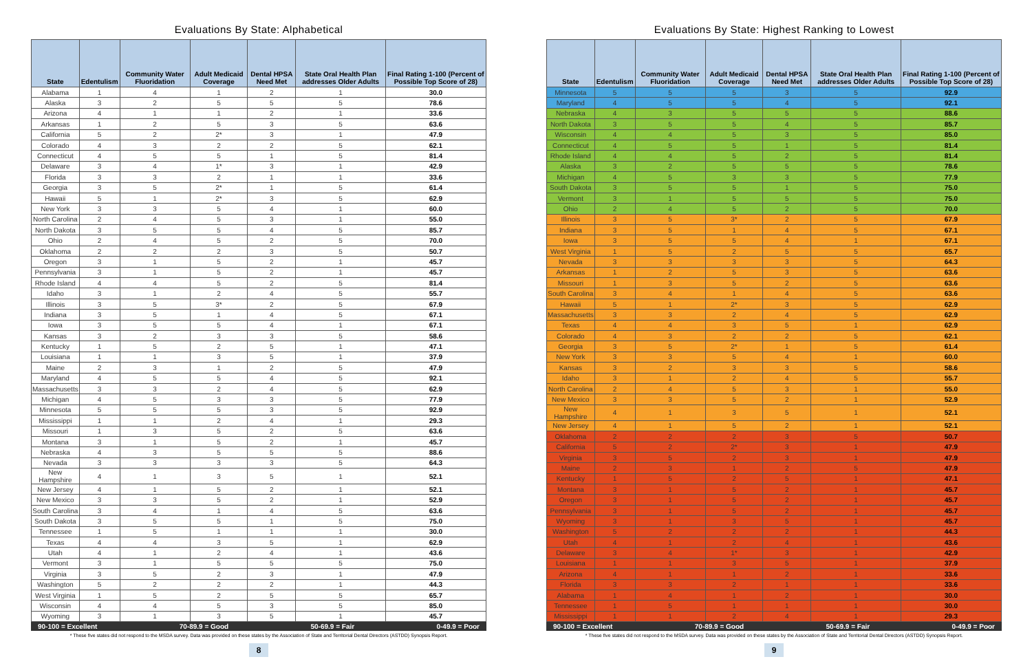Evaluations By State: Alphabetical
| State | Edentulism | Community Water Fluoridation | Adult Medicaid Coverage | Dental HPSA Need Met | State Oral Health Plan addresses Older Adults | Final Rating 1-100 (Percent of Possible Top Score of 28) |
| --- | --- | --- | --- | --- | --- | --- |
| Alabama | 1 | 4 | 1 | 2 | 1 | 30.0 |
| Alaska | 3 | 2 | 5 | 5 | 5 | 78.6 |
| Arizona | 4 | 1 | 1 | 2 | 1 | 33.6 |
| Arkansas | 1 | 2 | 5 | 3 | 5 | 63.6 |
| California | 5 | 2 | 2* | 3 | 1 | 47.9 |
| Colorado | 4 | 3 | 2 | 2 | 5 | 62.1 |
| Connecticut | 4 | 5 | 5 | 1 | 5 | 81.4 |
| Delaware | 3 | 4 | 1* | 3 | 1 | 42.9 |
| Florida | 3 | 3 | 2 | 1 | 1 | 33.6 |
| Georgia | 3 | 5 | 2* | 1 | 5 | 61.4 |
| Hawaii | 5 | 1 | 2* | 3 | 5 | 62.9 |
| New York | 3 | 3 | 5 | 4 | 1 | 60.0 |
| North Carolina | 2 | 4 | 5 | 3 | 1 | 55.0 |
| North Dakota | 3 | 5 | 5 | 4 | 5 | 85.7 |
| Ohio | 2 | 4 | 5 | 2 | 5 | 70.0 |
| Oklahoma | 2 | 2 | 2 | 3 | 5 | 50.7 |
| Oregon | 3 | 1 | 5 | 2 | 1 | 45.7 |
| Pennsylvania | 3 | 1 | 5 | 2 | 1 | 45.7 |
| Rhode Island | 4 | 4 | 5 | 2 | 5 | 81.4 |
| Idaho | 3 | 1 | 2 | 4 | 5 | 55.7 |
| Illinois | 3 | 5 | 3* | 2 | 5 | 67.9 |
| Indiana | 3 | 5 | 1 | 4 | 5 | 67.1 |
| Iowa | 3 | 5 | 5 | 4 | 1 | 67.1 |
| Kansas | 3 | 2 | 3 | 3 | 5 | 58.6 |
| Kentucky | 1 | 5 | 2 | 5 | 1 | 47.1 |
| Louisiana | 1 | 1 | 3 | 5 | 1 | 37.9 |
| Maine | 2 | 3 | 1 | 2 | 5 | 47.9 |
| Maryland | 4 | 5 | 5 | 4 | 5 | 92.1 |
| Massachusetts | 3 | 3 | 2 | 4 | 5 | 62.9 |
| Michigan | 4 | 5 | 3 | 3 | 5 | 77.9 |
| Minnesota | 5 | 5 | 5 | 3 | 5 | 92.9 |
| Mississippi | 1 | 1 | 2 | 4 | 1 | 29.3 |
| Missouri | 1 | 3 | 5 | 2 | 5 | 63.6 |
| Montana | 3 | 1 | 5 | 2 | 1 | 45.7 |
| Nebraska | 4 | 3 | 5 | 5 | 5 | 88.6 |
| Nevada | 3 | 3 | 3 | 3 | 5 | 64.3 |
| New Hampshire | 4 | 1 | 3 | 5 | 1 | 52.1 |
| New Jersey | 4 | 1 | 5 | 2 | 1 | 52.1 |
| New Mexico | 3 | 3 | 5 | 2 | 1 | 52.9 |
| South Carolina | 3 | 4 | 1 | 4 | 5 | 63.6 |
| South Dakota | 3 | 5 | 5 | 1 | 5 | 75.0 |
| Tennessee | 1 | 5 | 1 | 1 | 1 | 30.0 |
| Texas | 4 | 4 | 3 | 5 | 1 | 62.9 |
| Utah | 4 | 1 | 2 | 4 | 1 | 43.6 |
| Vermont | 3 | 1 | 5 | 5 | 5 | 75.0 |
| Virginia | 3 | 5 | 2 | 3 | 1 | 47.9 |
| Washington | 5 | 2 | 2 | 2 | 1 | 44.3 |
| West Virginia | 1 | 5 | 2 | 5 | 5 | 65.7 |
| Wisconsin | 4 | 4 | 5 | 3 | 5 | 85.0 |
| Wyoming | 3 | 1 | 3 | 5 | 1 | 45.7 |
90-100 = Excellent 70-89.9 = Good 50-69.9 = Fair 0-49.9 = Poor
* These five states did not respond to the MSDA survey. Data was provided on these states by the Association of State and Territorial Dental Directors (ASTDD) Synopsis Report.
8
Evaluations By State: Highest Ranking to Lowest
| State | Edentulism | Community Water Fluoridation | Adult Medicaid Coverage | Dental HPSA Need Met | State Oral Health Plan addresses Older Adults | Final Rating 1-100 (Percent of Possible Top Score of 28) |
| --- | --- | --- | --- | --- | --- | --- |
| Minnesota | 5 | 5 | 5 | 3 | 5 | 92.9 |
| Maryland | 4 | 5 | 5 | 4 | 5 | 92.1 |
| Nebraska | 4 | 3 | 5 | 5 | 5 | 88.6 |
| North Dakota | 3 | 5 | 5 | 4 | 5 | 85.7 |
| Wisconsin | 4 | 4 | 5 | 3 | 5 | 85.0 |
| Connecticut | 4 | 5 | 5 | 1 | 5 | 81.4 |
| Rhode Island | 4 | 4 | 5 | 2 | 5 | 81.4 |
| Alaska | 3 | 2 | 5 | 5 | 5 | 78.6 |
| Michigan | 4 | 5 | 3 | 3 | 5 | 77.9 |
| South Dakota | 3 | 5 | 5 | 1 | 5 | 75.0 |
| Vermont | 3 | 1 | 5 | 5 | 5 | 75.0 |
| Ohio | 2 | 4 | 5 | 2 | 5 | 70.0 |
| Illinois | 3 | 5 | 3* | 2 | 5 | 67.9 |
| Indiana | 3 | 5 | 1 | 4 | 5 | 67.1 |
| Iowa | 3 | 5 | 5 | 4 | 1 | 67.1 |
| West Virginia | 1 | 5 | 2 | 5 | 5 | 65.7 |
| Nevada | 3 | 3 | 3 | 3 | 5 | 64.3 |
| Arkansas | 1 | 2 | 5 | 3 | 5 | 63.6 |
| Missouri | 1 | 3 | 5 | 2 | 5 | 63.6 |
| South Carolina | 3 | 4 | 1 | 4 | 5 | 63.6 |
| Hawaii | 5 | 1 | 2* | 3 | 5 | 62.9 |
| Massachusetts | 3 | 3 | 2 | 4 | 5 | 62.9 |
| Texas | 4 | 4 | 3 | 5 | 1 | 62.9 |
| Colorado | 4 | 3 | 2 | 2 | 5 | 62.1 |
| Georgia | 3 | 5 | 2* | 1 | 5 | 61.4 |
| New York | 3 | 3 | 5 | 4 | 1 | 60.0 |
| Kansas | 3 | 2 | 3 | 3 | 5 | 58.6 |
| Idaho | 3 | 1 | 2 | 4 | 5 | 55.7 |
| North Carolina | 2 | 4 | 5 | 3 | 1 | 55.0 |
| New Mexico | 3 | 3 | 5 | 2 | 1 | 52.9 |
| New Hampshire | 4 | 1 | 3 | 5 | 1 | 52.1 |
| New Jersey | 4 | 1 | 5 | 2 | 1 | 52.1 |
| Oklahoma | 2 | 2 | 2 | 3 | 5 | 50.7 |
| California | 5 | 2 | 2* | 3 | 1 | 47.9 |
| Virginia | 3 | 5 | 2 | 3 | 1 | 47.9 |
| Maine | 2 | 3 | 1 | 2 | 5 | 47.9 |
| Kentucky | 1 | 5 | 2 | 5 | 1 | 47.1 |
| Montana | 3 | 1 | 5 | 2 | 1 | 45.7 |
| Oregon | 3 | 1 | 5 | 2 | 1 | 45.7 |
| Pennsylvania | 3 | 1 | 5 | 2 | 1 | 45.7 |
| Wyoming | 3 | 1 | 3 | 5 | 1 | 45.7 |
| Washington | 5 | 2 | 2 | 2 | 1 | 44.3 |
| Utah | 4 | 1 | 2 | 4 | 1 | 43.6 |
| Delaware | 3 | 4 | 1* | 3 | 1 | 42.9 |
| Louisiana | 1 | 1 | 3 | 5 | 1 | 37.9 |
| Arizona | 4 | 1 | 1 | 2 | 1 | 33.6 |
| Florida | 3 | 3 | 2 | 1 | 1 | 33.6 |
| Alabama | 1 | 4 | 1 | 2 | 1 | 30.0 |
| Tennessee | 1 | 5 | 1 | 1 | 1 | 30.0 |
| Mississippi | 1 | 1 | 2 | 4 | 1 | 29.3 |
90-100 = Excellent 70-89.9 = Good 50-69.9 = Fair 0-49.9 = Poor
* These five states did not respond to the MSDA survey. Data was provided on these states by the Association of State and Territorial Dental Directors (ASTDD) Synopsis Report.
9